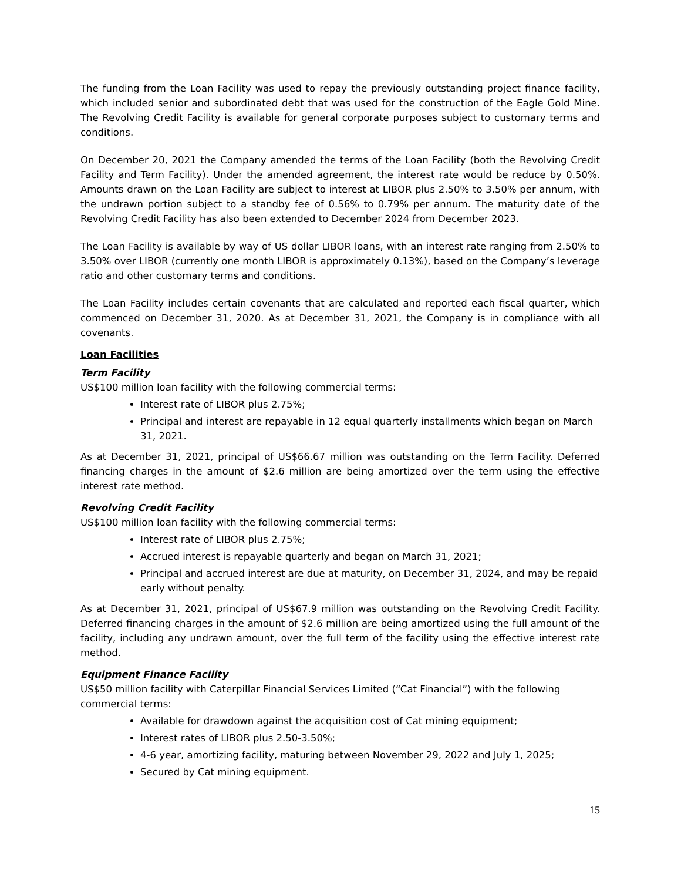The funding from the Loan Facility was used to repay the previously outstanding project finance facility, which included senior and subordinated debt that was used for the construction of the Eagle Gold Mine. The Revolving Credit Facility is available for general corporate purposes subject to customary terms and conditions.
On December 20, 2021 the Company amended the terms of the Loan Facility (both the Revolving Credit Facility and Term Facility). Under the amended agreement, the interest rate would be reduce by 0.50%. Amounts drawn on the Loan Facility are subject to interest at LIBOR plus 2.50% to 3.50% per annum, with the undrawn portion subject to a standby fee of 0.56% to 0.79% per annum. The maturity date of the Revolving Credit Facility has also been extended to December 2024 from December 2023.
The Loan Facility is available by way of US dollar LIBOR loans, with an interest rate ranging from 2.50% to 3.50% over LIBOR (currently one month LIBOR is approximately 0.13%), based on the Company’s leverage ratio and other customary terms and conditions.
The Loan Facility includes certain covenants that are calculated and reported each fiscal quarter, which commenced on December 31, 2020. As at December 31, 2021, the Company is in compliance with all covenants.
Loan Facilities
Term Facility
US$100 million loan facility with the following commercial terms:
Interest rate of LIBOR plus 2.75%;
Principal and interest are repayable in 12 equal quarterly installments which began on March 31, 2021.
As at December 31, 2021, principal of US$66.67 million was outstanding on the Term Facility. Deferred financing charges in the amount of $2.6 million are being amortized over the term using the effective interest rate method.
Revolving Credit Facility
US$100 million loan facility with the following commercial terms:
Interest rate of LIBOR plus 2.75%;
Accrued interest is repayable quarterly and began on March 31, 2021;
Principal and accrued interest are due at maturity, on December 31, 2024, and may be repaid early without penalty.
As at December 31, 2021, principal of US$67.9 million was outstanding on the Revolving Credit Facility. Deferred financing charges in the amount of $2.6 million are being amortized using the full amount of the facility, including any undrawn amount, over the full term of the facility using the effective interest rate method.
Equipment Finance Facility
US$50 million facility with Caterpillar Financial Services Limited (“Cat Financial”) with the following commercial terms:
Available for drawdown against the acquisition cost of Cat mining equipment;
Interest rates of LIBOR plus 2.50-3.50%;
4-6 year, amortizing facility, maturing between November 29, 2022 and July 1, 2025;
Secured by Cat mining equipment.
15